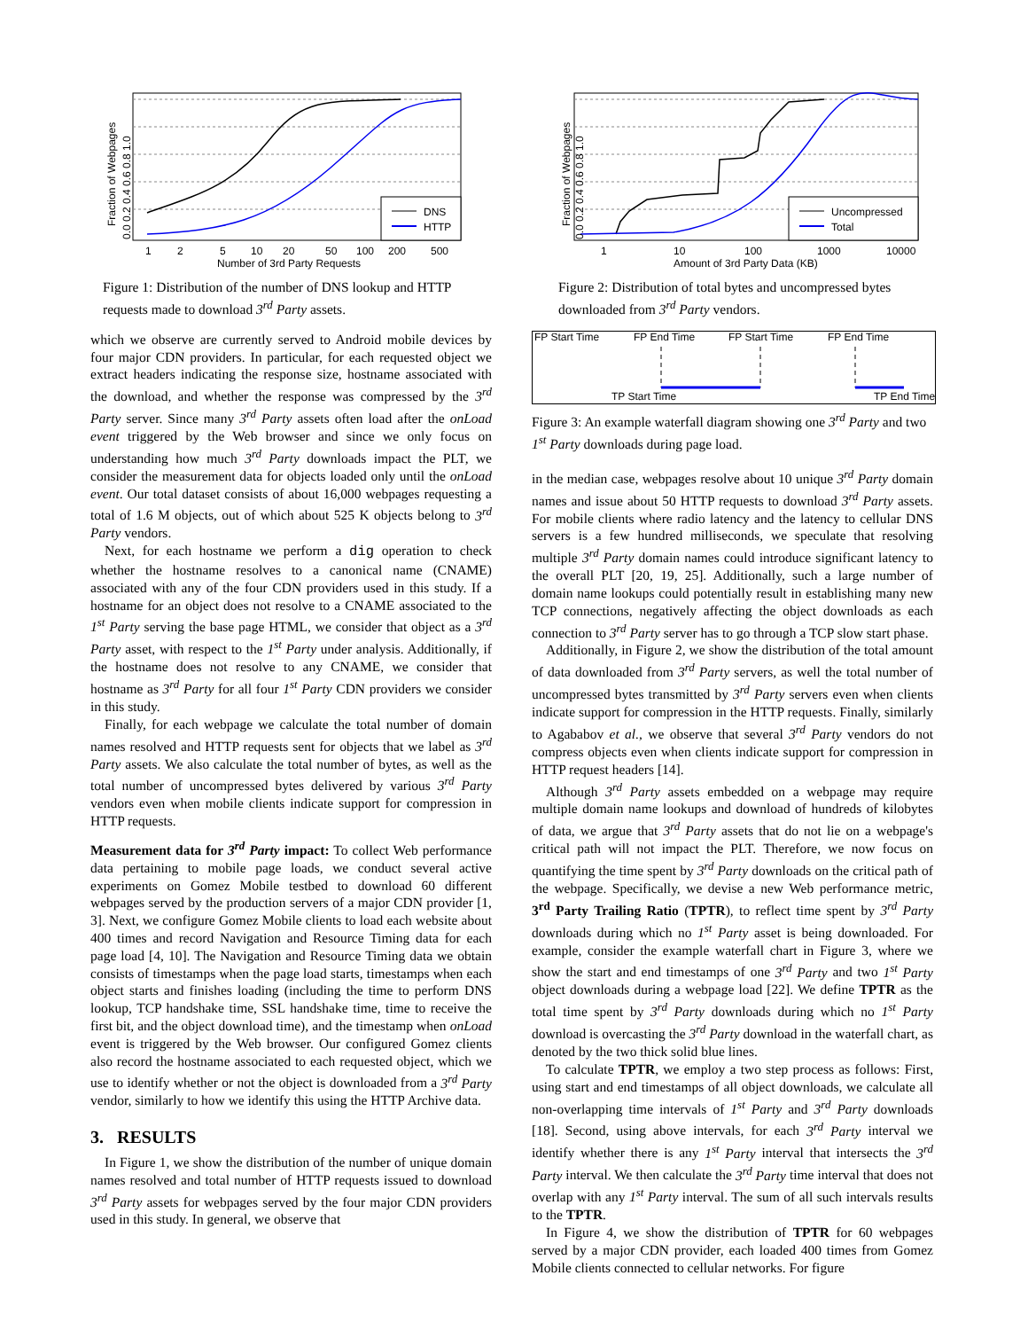DNS
HTTP
1
2
5
10
20
50
100
200
500
Number of 3rd Party Requests
Fraction of Webpages
0.0 0.2 0.4 0.6 0.8 1.0
Figure 1: Distribution of the number of DNS lookup and HTTP requests made to download 3<sup>rd</sup> Party assets.
which we observe are currently served to Android mobile devices by four major CDN providers. In particular, for each requested object we extract headers indicating the response size, hostname associated with the download, and whether the response was compressed by the 3<sup>rd</sup> Party server. Since many 3<sup>rd</sup> Party assets often load after the onLoad event triggered by the Web browser and since we only focus on understanding how much 3<sup>rd</sup> Party downloads impact the PLT, we consider the measurement data for objects loaded only until the onLoad event. Our total dataset consists of about 16,000 webpages requesting a total of 1.6 M objects, out of which about 525 K objects belong to 3<sup>rd</sup> Party vendors.
Next, for each hostname we perform a dig operation to check whether the hostname resolves to a canonical name (CNAME) associated with any of the four CDN providers used in this study. If a hostname for an object does not resolve to a CNAME associated to the 1<sup>st</sup> Party serving the base page HTML, we consider that object as a 3<sup>rd</sup> Party asset, with respect to the 1<sup>st</sup> Party under analysis. Additionally, if the hostname does not resolve to any CNAME, we consider that hostname as 3<sup>rd</sup> Party for all four 1<sup>st</sup> Party CDN providers we consider in this study.
Finally, for each webpage we calculate the total number of domain names resolved and HTTP requests sent for objects that we label as 3<sup>rd</sup> Party assets. We also calculate the total number of bytes, as well as the total number of uncompressed bytes delivered by various 3<sup>rd</sup> Party vendors even when mobile clients indicate support for compression in HTTP requests.
Measurement data for 3<sup>rd</sup> Party impact: To collect Web performance data pertaining to mobile page loads, we conduct several active experiments on Gomez Mobile testbed to download 60 different webpages served by the production servers of a major CDN provider [1, 3]. Next, we configure Gomez Mobile clients to load each website about 400 times and record Navigation and Resource Timing data for each page load [4, 10]. The Navigation and Resource Timing data we obtain consists of timestamps when the page load starts, timestamps when each object starts and finishes loading (including the time to perform DNS lookup, TCP handshake time, SSL handshake time, time to receive the first bit, and the object download time), and the timestamp when onLoad event is triggered by the Web browser. Our configured Gomez clients also record the hostname associated to each requested object, which we use to identify whether or not the object is downloaded from a 3<sup>rd</sup> Party vendor, similarly to how we identify this using the HTTP Archive data.
3. RESULTS
In Figure 1, we show the distribution of the number of unique domain names resolved and total number of HTTP requests issued to download 3<sup>rd</sup> Party assets for webpages served by the four major CDN providers used in this study. In general, we observe that
Uncompressed
Total
1
10
100
1000
10000
Amount of 3rd Party Data (KB)
Fraction of Webpages
0.0 0.2 0.4 0.6 0.8 1.0
Figure 2: Distribution of total bytes and uncompressed bytes downloaded from 3<sup>rd</sup> Party vendors.
FP Start Time
FP End Time
FP Start Time
FP End Time
TP Start Time
TP End Time
Figure 3: An example waterfall diagram showing one 3<sup>rd</sup> Party and two 1<sup>st</sup> Party downloads during page load.
in the median case, webpages resolve about 10 unique 3<sup>rd</sup> Party domain names and issue about 50 HTTP requests to download 3<sup>rd</sup> Party assets. For mobile clients where radio latency and the latency to cellular DNS servers is a few hundred milliseconds, we speculate that resolving multiple 3<sup>rd</sup> Party domain names could introduce significant latency to the overall PLT [20, 19, 25]. Additionally, such a large number of domain name lookups could potentially result in establishing many new TCP connections, negatively affecting the object downloads as each connection to 3<sup>rd</sup> Party server has to go through a TCP slow start phase.
Additionally, in Figure 2, we show the distribution of the total amount of data downloaded from 3<sup>rd</sup> Party servers, as well the total number of uncompressed bytes transmitted by 3<sup>rd</sup> Party servers even when clients indicate support for compression in the HTTP requests. Finally, similarly to Agababov et al., we observe that several 3<sup>rd</sup> Party vendors do not compress objects even when clients indicate support for compression in HTTP request headers [14].
Although 3<sup>rd</sup> Party assets embedded on a webpage may require multiple domain name lookups and download of hundreds of kilobytes of data, we argue that 3<sup>rd</sup> Party assets that do not lie on a webpage's critical path will not impact the PLT. Therefore, we now focus on quantifying the time spent by 3<sup>rd</sup> Party downloads on the critical path of the webpage. Specifically, we devise a new Web performance metric, 3<sup>rd</sup> Party Trailing Ratio (TPTR), to reflect time spent by 3<sup>rd</sup> Party downloads during which no 1<sup>st</sup> Party asset is being downloaded. For example, consider the example waterfall chart in Figure 3, where we show the start and end timestamps of one 3<sup>rd</sup> Party and two 1<sup>st</sup> Party object downloads during a webpage load [22]. We define TPTR as the total time spent by 3<sup>rd</sup> Party downloads during which no 1<sup>st</sup> Party download is overcasting the 3<sup>rd</sup> Party download in the waterfall chart, as denoted by the two thick solid blue lines.
To calculate TPTR, we employ a two step process as follows: First, using start and end timestamps of all object downloads, we calculate all non-overlapping time intervals of 1<sup>st</sup> Party and 3<sup>rd</sup> Party downloads [18]. Second, using above intervals, for each 3<sup>rd</sup> Party interval we identify whether there is any 1<sup>st</sup> Party interval that intersects the 3<sup>rd</sup> Party interval. We then calculate the 3<sup>rd</sup> Party time interval that does not overlap with any 1<sup>st</sup> Party interval. The sum of all such intervals results to the TPTR.
In Figure 4, we show the distribution of TPTR for 60 webpages served by a major CDN provider, each loaded 400 times from Gomez Mobile clients connected to cellular networks. For figure